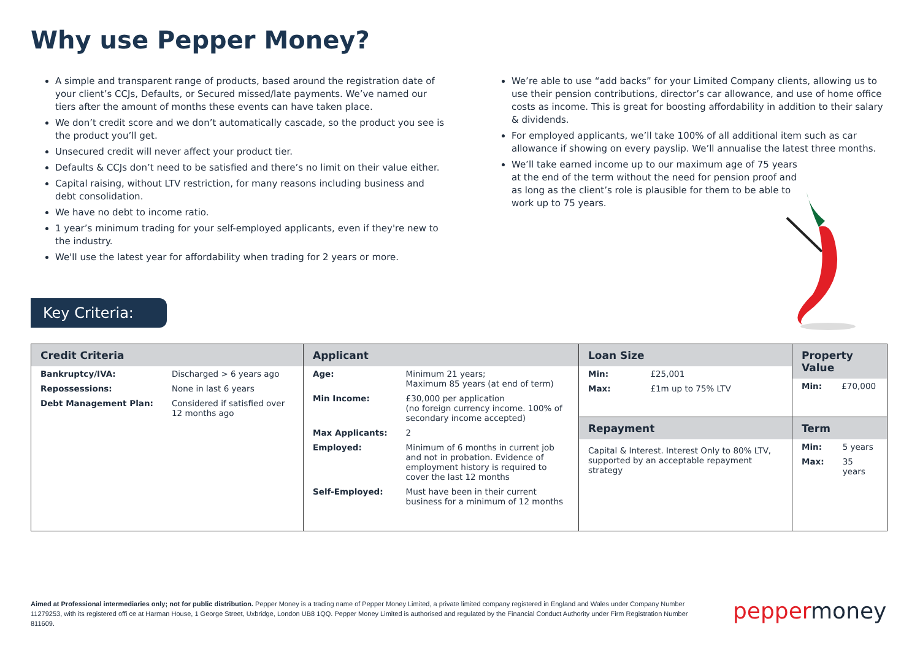Why use Pepper Money?
A simple and transparent range of products, based around the registration date of your client’s CCJs, Defaults, or Secured missed/late payments. We’ve named our tiers after the amount of months these events can have taken place.
We don’t credit score and we don’t automatically cascade, so the product you see is the product you’ll get.
Unsecured credit will never affect your product tier.
Defaults & CCJs don’t need to be satisfied and there’s no limit on their value either.
Capital raising, without LTV restriction, for many reasons including business and debt consolidation.
We have no debt to income ratio.
1 year’s minimum trading for your self-employed applicants, even if they're new to the industry.
We'll use the latest year for affordability when trading for 2 years or more.
We’re able to use “add backs” for your Limited Company clients, allowing us to use their pension contributions, director’s car allowance, and use of home office costs as income. This is great for boosting affordability in addition to their salary & dividends.
For employed applicants, we’ll take 100% of all additional item such as car allowance if showing on every payslip. We’ll annualise the latest three months.
We’ll take earned income up to our maximum age of 75 years at the end of the term without the need for pension proof and as long as the client’s role is plausible for them to be able to work up to 75 years.
Key Criteria:
| Credit Criteria / Bankruptcy/IVA: / Discharged > 6 years ago / / Repossessions: / None in last 6 years / / Debt Management Plan: / Considered if satisfied over 12 months ago / | Applicant / Age: / Minimum 21 years; Maximum 85 years (at end of term) / / Min Income: / £30,000 per application (no foreign currency income. 100% of secondary income accepted) / / Max Applicants: / 2 / / Employed: / Minimum of 6 months in current job and not in probation. Evidence of employment history is required to cover the last 12 months / / Self-Employed: / Must have been in their current business for a minimum of 12 months / | Loan Size / Min: / £25,001 / / Max: / £1m up to 75% LTV / | Property Value / Min: / £70,000 / |
| | | Repayment Capital & Interest. Interest Only to 80% LTV, supported by an acceptable repayment strategy | Term / Min: / 5 years / / Max: / 35 years / |
Aimed at Professional intermediaries only; not for public distribution. Pepper Money is a trading name of Pepper Money Limited, a private limited company registered in England and Wales under Company Number 11279253, with its registered offi ce at Harman House, 1 George Street, Uxbridge, London UB8 1QQ. Pepper Money Limited is authorised and regulated by the Financial Conduct Authority under Firm Registration Number 811609.
pepper money